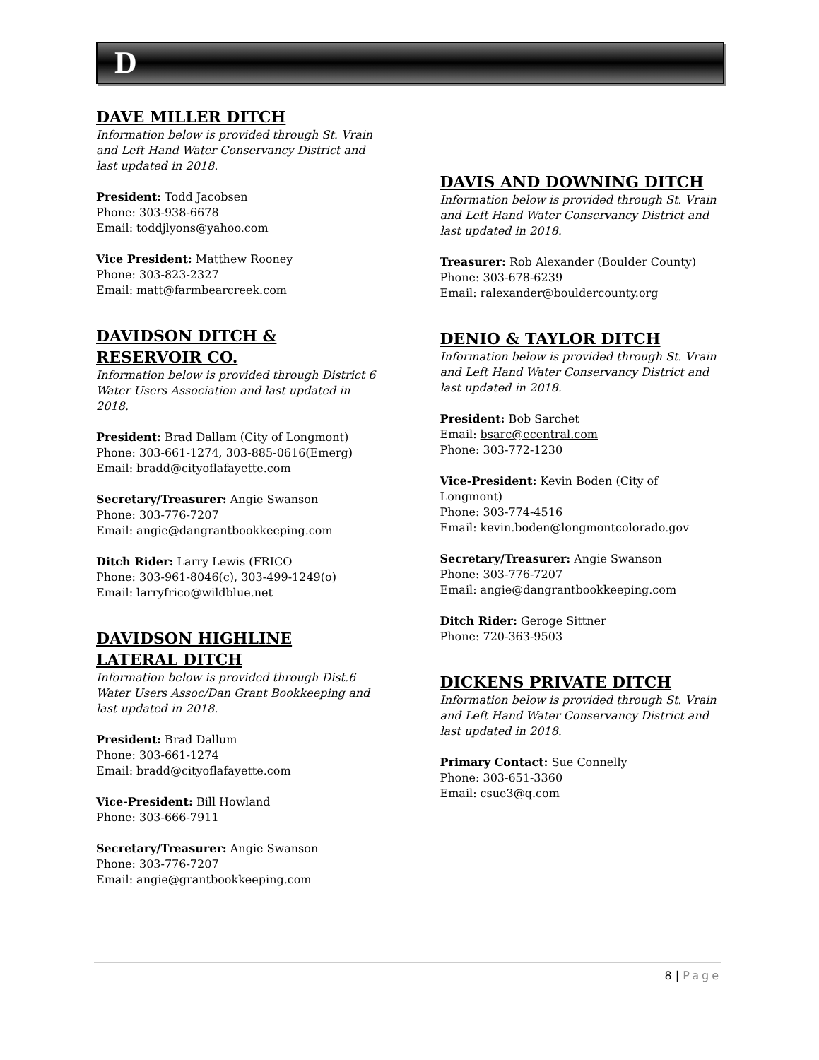D
DAVE MILLER DITCH
Information below is provided through St. Vrain and Left Hand Water Conservancy District and last updated in 2018.
President: Todd Jacobsen
Phone: 303-938-6678
Email: toddjlyons@yahoo.com
Vice President: Matthew Rooney
Phone: 303-823-2327
Email: matt@farmbearcreek.com
DAVIDSON DITCH & RESERVOIR CO.
Information below is provided through District 6 Water Users Association and last updated in 2018.
President: Brad Dallam (City of Longmont)
Phone: 303-661-1274, 303-885-0616(Emerg)
Email: bradd@cityoflafayette.com
Secretary/Treasurer: Angie Swanson
Phone: 303-776-7207
Email: angie@dangrantbookkeeping.com
Ditch Rider: Larry Lewis (FRICO
Phone: 303-961-8046(c), 303-499-1249(o)
Email: larryfrico@wildblue.net
DAVIDSON HIGHLINE LATERAL DITCH
Information below is provided through Dist.6 Water Users Assoc/Dan Grant Bookkeeping and last updated in 2018.
President: Brad Dallum
Phone: 303-661-1274
Email: bradd@cityoflafayette.com
Vice-President: Bill Howland
Phone: 303-666-7911
Secretary/Treasurer: Angie Swanson
Phone: 303-776-7207
Email: angie@grantbookkeeping.com
DAVIS AND DOWNING DITCH
Information below is provided through St. Vrain and Left Hand Water Conservancy District and last updated in 2018.
Treasurer: Rob Alexander (Boulder County)
Phone: 303-678-6239
Email: ralexander@bouldercounty.org
DENIO & TAYLOR DITCH
Information below is provided through St. Vrain and Left Hand Water Conservancy District and last updated in 2018.
President: Bob Sarchet
Email: bsarc@ecentral.com
Phone: 303-772-1230
Vice-President: Kevin Boden (City of Longmont)
Phone: 303-774-4516
Email: kevin.boden@longmontcolorado.gov
Secretary/Treasurer: Angie Swanson
Phone: 303-776-7207
Email: angie@dangrantbookkeeping.com
Ditch Rider: Geroge Sittner
Phone: 720-363-9503
DICKENS PRIVATE DITCH
Information below is provided through St. Vrain and Left Hand Water Conservancy District and last updated in 2018.
Primary Contact: Sue Connelly
Phone: 303-651-3360
Email: csue3@q.com
8 | Page